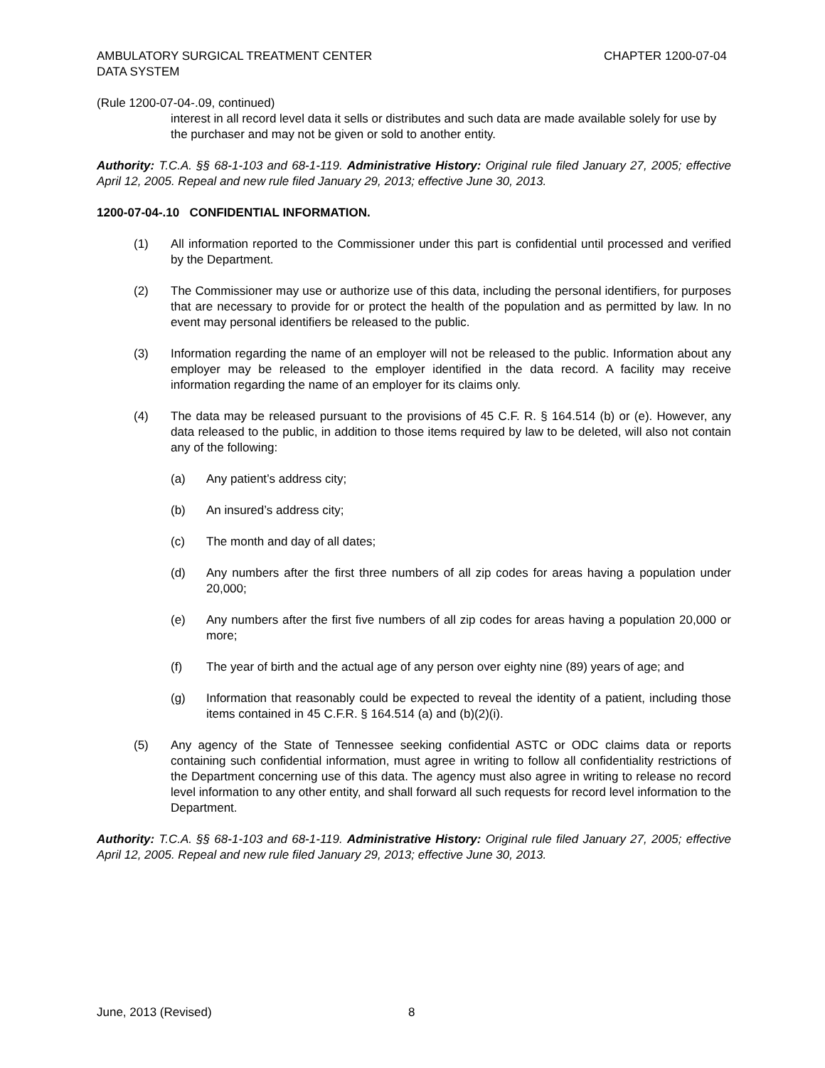AMBULATORY SURGICAL TREATMENT CENTER
DATA SYSTEM
CHAPTER 1200-07-04
(Rule 1200-07-04-.09, continued)
interest in all record level data it sells or distributes and such data are made available solely for use by the purchaser and may not be given or sold to another entity.
Authority: T.C.A. §§ 68-1-103 and 68-1-119. Administrative History: Original rule filed January 27, 2005; effective April 12, 2005. Repeal and new rule filed January 29, 2013; effective June 30, 2013.
1200-07-04-.10 CONFIDENTIAL INFORMATION.
(1) All information reported to the Commissioner under this part is confidential until processed and verified by the Department.
(2) The Commissioner may use or authorize use of this data, including the personal identifiers, for purposes that are necessary to provide for or protect the health of the population and as permitted by law. In no event may personal identifiers be released to the public.
(3) Information regarding the name of an employer will not be released to the public. Information about any employer may be released to the employer identified in the data record. A facility may receive information regarding the name of an employer for its claims only.
(4) The data may be released pursuant to the provisions of 45 C.F. R. § 164.514 (b) or (e). However, any data released to the public, in addition to those items required by law to be deleted, will also not contain any of the following:
(a) Any patient’s address city;
(b) An insured’s address city;
(c) The month and day of all dates;
(d) Any numbers after the first three numbers of all zip codes for areas having a population under 20,000;
(e) Any numbers after the first five numbers of all zip codes for areas having a population 20,000 or more;
(f) The year of birth and the actual age of any person over eighty nine (89) years of age; and
(g) Information that reasonably could be expected to reveal the identity of a patient, including those items contained in 45 C.F.R. § 164.514 (a) and (b)(2)(i).
(5) Any agency of the State of Tennessee seeking confidential ASTC or ODC claims data or reports containing such confidential information, must agree in writing to follow all confidentiality restrictions of the Department concerning use of this data. The agency must also agree in writing to release no record level information to any other entity, and shall forward all such requests for record level information to the Department.
Authority: T.C.A. §§ 68-1-103 and 68-1-119. Administrative History: Original rule filed January 27, 2005; effective April 12, 2005. Repeal and new rule filed January 29, 2013; effective June 30, 2013.
June, 2013 (Revised) 8